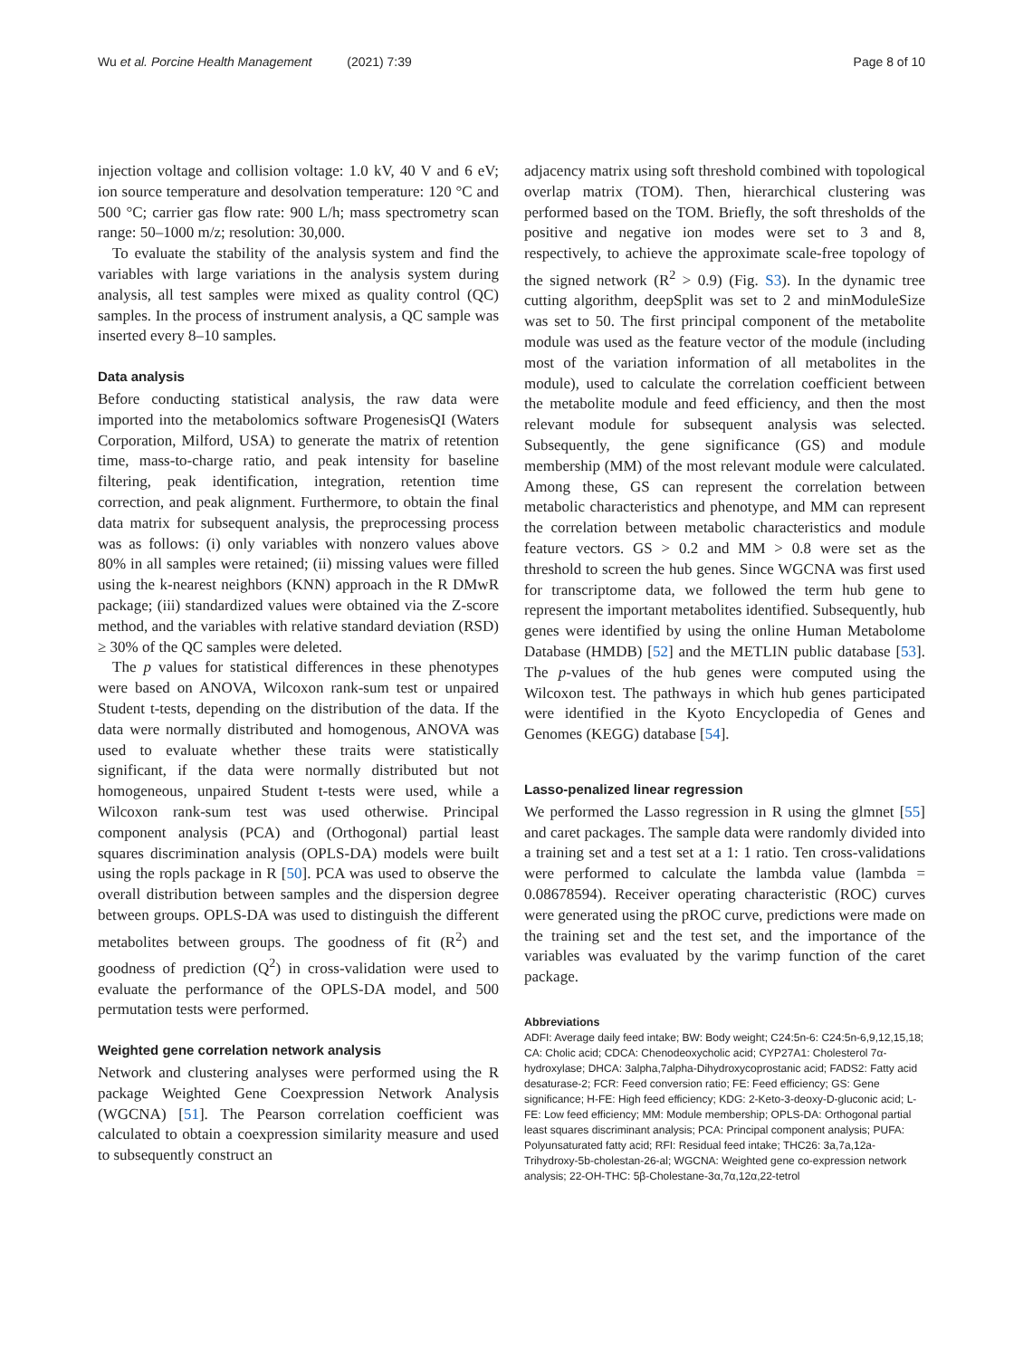Wu et al. Porcine Health Management (2021) 7:39 Page 8 of 10
injection voltage and collision voltage: 1.0 kV, 40 V and 6 eV; ion source temperature and desolvation temperature: 120 °C and 500 °C; carrier gas flow rate: 900 L/h; mass spectrometry scan range: 50–1000 m/z; resolution: 30,000.
To evaluate the stability of the analysis system and find the variables with large variations in the analysis system during analysis, all test samples were mixed as quality control (QC) samples. In the process of instrument analysis, a QC sample was inserted every 8–10 samples.
Data analysis
Before conducting statistical analysis, the raw data were imported into the metabolomics software ProgenesisQI (Waters Corporation, Milford, USA) to generate the matrix of retention time, mass-to-charge ratio, and peak intensity for baseline filtering, peak identification, integration, retention time correction, and peak alignment. Furthermore, to obtain the final data matrix for subsequent analysis, the preprocessing process was as follows: (i) only variables with nonzero values above 80% in all samples were retained; (ii) missing values were filled using the k-nearest neighbors (KNN) approach in the R DMwR package; (iii) standardized values were obtained via the Z-score method, and the variables with relative standard deviation (RSD) ≥ 30% of the QC samples were deleted.
The p values for statistical differences in these phenotypes were based on ANOVA, Wilcoxon rank-sum test or unpaired Student t-tests, depending on the distribution of the data. If the data were normally distributed and homogenous, ANOVA was used to evaluate whether these traits were statistically significant, if the data were normally distributed but not homogeneous, unpaired Student t-tests were used, while a Wilcoxon rank-sum test was used otherwise. Principal component analysis (PCA) and (Orthogonal) partial least squares discrimination analysis (OPLS-DA) models were built using the ropls package in R [50]. PCA was used to observe the overall distribution between samples and the dispersion degree between groups. OPLS-DA was used to distinguish the different metabolites between groups. The goodness of fit (R<sup>2</sup>) and goodness of prediction (Q<sup>2</sup>) in cross-validation were used to evaluate the performance of the OPLS-DA model, and 500 permutation tests were performed.
Weighted gene correlation network analysis
Network and clustering analyses were performed using the R package Weighted Gene Coexpression Network Analysis (WGCNA) [51]. The Pearson correlation coefficient was calculated to obtain a coexpression similarity measure and used to subsequently construct an
adjacency matrix using soft threshold combined with topological overlap matrix (TOM). Then, hierarchical clustering was performed based on the TOM. Briefly, the soft thresholds of the positive and negative ion modes were set to 3 and 8, respectively, to achieve the approximate scale-free topology of the signed network (R<sup>2</sup> > 0.9) (Fig. S3). In the dynamic tree cutting algorithm, deepSplit was set to 2 and minModuleSize was set to 50. The first principal component of the metabolite module was used as the feature vector of the module (including most of the variation information of all metabolites in the module), used to calculate the correlation coefficient between the metabolite module and feed efficiency, and then the most relevant module for subsequent analysis was selected. Subsequently, the gene significance (GS) and module membership (MM) of the most relevant module were calculated. Among these, GS can represent the correlation between metabolic characteristics and phenotype, and MM can represent the correlation between metabolic characteristics and module feature vectors. GS > 0.2 and MM > 0.8 were set as the threshold to screen the hub genes. Since WGCNA was first used for transcriptome data, we followed the term hub gene to represent the important metabolites identified. Subsequently, hub genes were identified by using the online Human Metabolome Database (HMDB) [52] and the METLIN public database [53]. The p-values of the hub genes were computed using the Wilcoxon test. The pathways in which hub genes participated were identified in the Kyoto Encyclopedia of Genes and Genomes (KEGG) database [54].
Lasso-penalized linear regression
We performed the Lasso regression in R using the glmnet [55] and caret packages. The sample data were randomly divided into a training set and a test set at a 1: 1 ratio. Ten cross-validations were performed to calculate the lambda value (lambda = 0.08678594). Receiver operating characteristic (ROC) curves were generated using the pROC curve, predictions were made on the training set and the test set, and the importance of the variables was evaluated by the varimp function of the caret package.
Abbreviations
ADFI: Average daily feed intake; BW: Body weight; C24:5n-6: C24:5n-6,9,12,15,18; CA: Cholic acid; CDCA: Chenodeoxycholic acid; CYP27A1: Cholesterol 7α-hydroxylase; DHCA: 3alpha,7alpha-Dihydroxycoprostanic acid; FADS2: Fatty acid desaturase-2; FCR: Feed conversion ratio; FE: Feed efficiency; GS: Gene significance; H-FE: High feed efficiency; KDG: 2-Keto-3-deoxy-D-gluconic acid; L-FE: Low feed efficiency; MM: Module membership; OPLS-DA: Orthogonal partial least squares discriminant analysis; PCA: Principal component analysis; PUFA: Polyunsaturated fatty acid; RFI: Residual feed intake; THC26: 3a,7a,12a-Trihydroxy-5b-cholestan-26-al; WGCNA: Weighted gene co-expression network analysis; 22-OH-THC: 5β-Cholestane-3α,7α,12α,22-tetrol